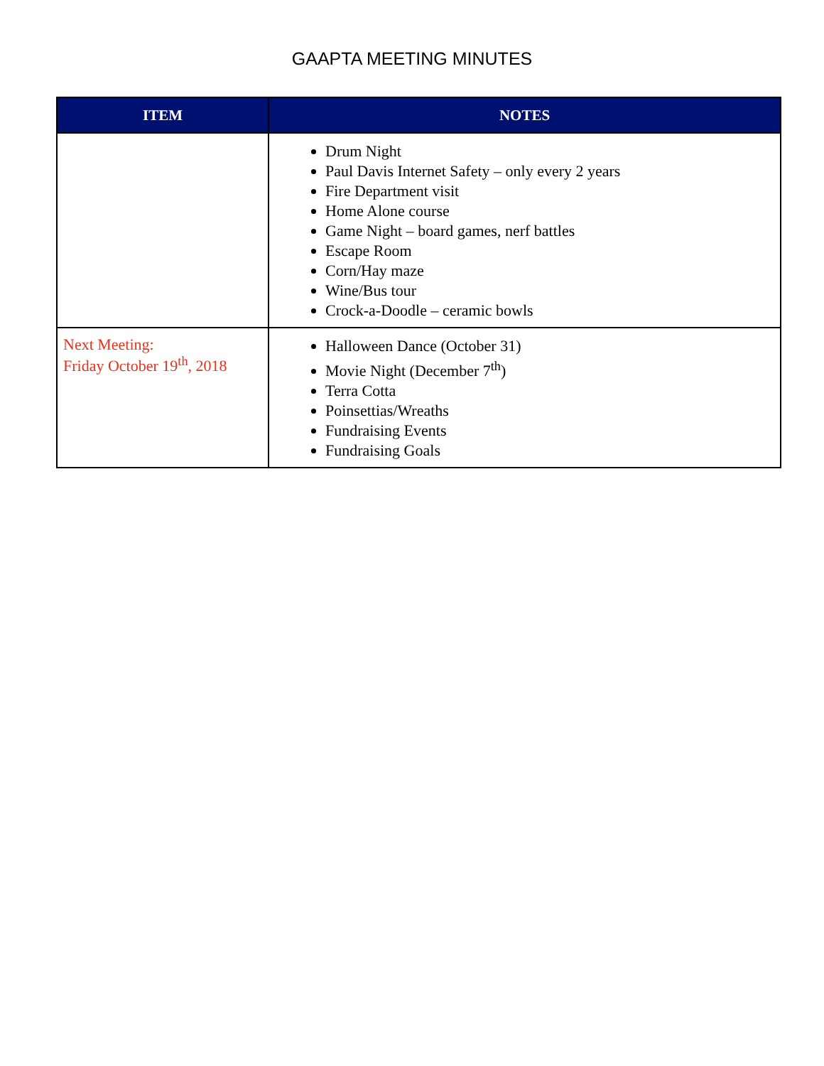GAAPTA MEETING MINUTES
| ITEM | NOTES |
| --- | --- |
| | Drum Night Paul Davis Internet Safety – only every 2 years Fire Department visit Home Alone course Game Night – board games, nerf battles Escape Room Corn/Hay maze Wine/Bus tour Crock-a-Doodle – ceramic bowls |
| Next Meeting: Friday October 19<sup>th</sup>, 2018 | Halloween Dance (October 31) Movie Night (December 7<sup>th</sup>) Terra Cotta Poinsettias/Wreaths Fundraising Events Fundraising Goals |